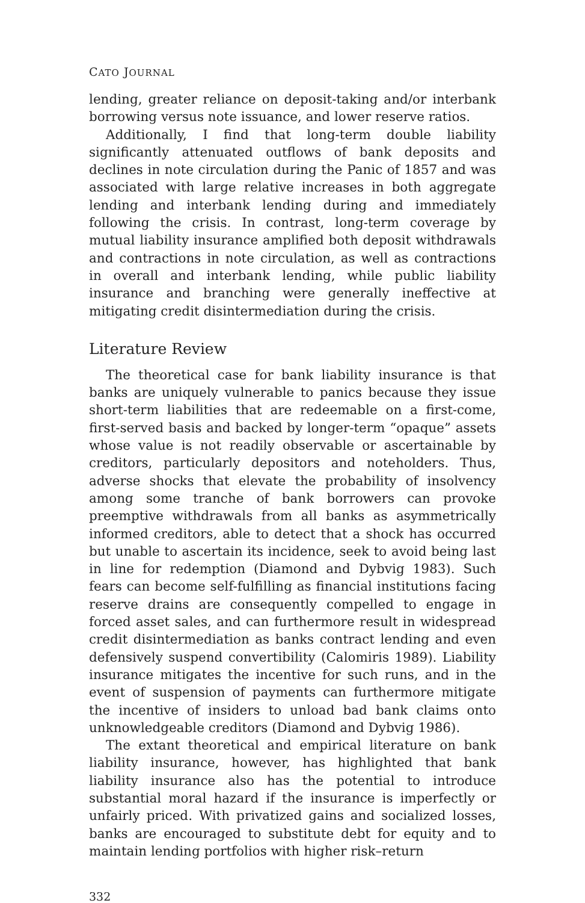CATO JOURNAL
lending, greater reliance on deposit-taking and/or interbank borrowing versus note issuance, and lower reserve ratios.
Additionally, I find that long-term double liability significantly attenuated outflows of bank deposits and declines in note circulation during the Panic of 1857 and was associated with large relative increases in both aggregate lending and interbank lending during and immediately following the crisis. In contrast, long-term coverage by mutual liability insurance amplified both deposit withdrawals and contractions in note circulation, as well as contractions in overall and interbank lending, while public liability insurance and branching were generally ineffective at mitigating credit disintermediation during the crisis.
Literature Review
The theoretical case for bank liability insurance is that banks are uniquely vulnerable to panics because they issue short-term liabilities that are redeemable on a first-come, first-served basis and backed by longer-term “opaque” assets whose value is not readily observable or ascertainable by creditors, particularly depositors and noteholders. Thus, adverse shocks that elevate the probability of insolvency among some tranche of bank borrowers can provoke preemptive withdrawals from all banks as asymmetrically informed creditors, able to detect that a shock has occurred but unable to ascertain its incidence, seek to avoid being last in line for redemption (Diamond and Dybvig 1983). Such fears can become self-fulfilling as financial institutions facing reserve drains are consequently compelled to engage in forced asset sales, and can furthermore result in widespread credit disintermediation as banks contract lending and even defensively suspend convertibility (Calomiris 1989). Liability insurance mitigates the incentive for such runs, and in the event of suspension of payments can furthermore mitigate the incentive of insiders to unload bad bank claims onto unknowledgeable creditors (Diamond and Dybvig 1986).
The extant theoretical and empirical literature on bank liability insurance, however, has highlighted that bank liability insurance also has the potential to introduce substantial moral hazard if the insurance is imperfectly or unfairly priced. With privatized gains and socialized losses, banks are encouraged to substitute debt for equity and to maintain lending portfolios with higher risk–return
332